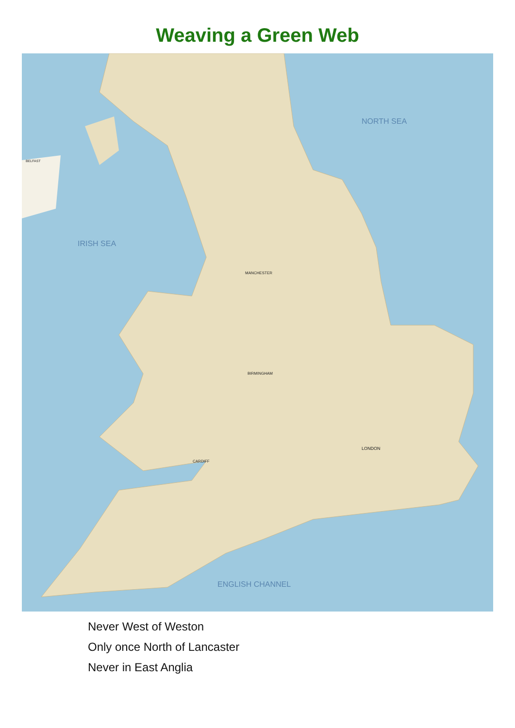Weaving a Green Web
NORTH SEA
IRISH SEA
ENGLISH CHANNEL
LONDON
MANCHESTER
BIRMINGHAM
CARDIFF
BELFAST
Never West of Weston
Only once North of Lancaster
Never in East Anglia